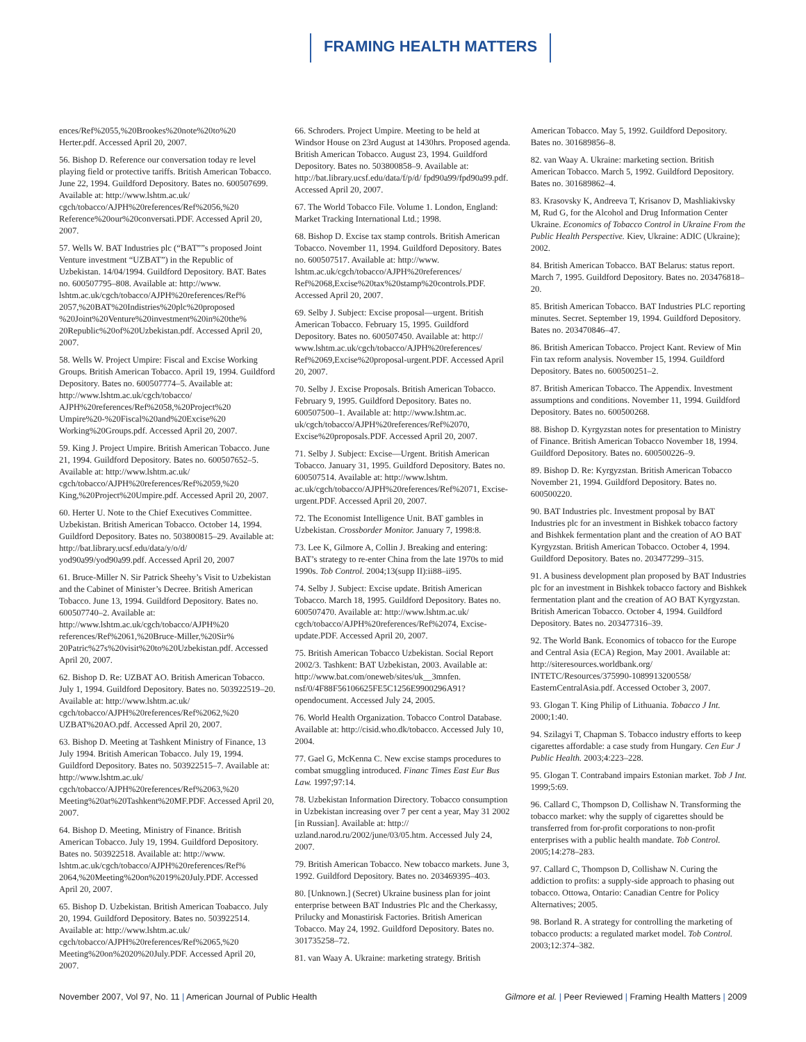FRAMING HEALTH MATTERS
ences/Ref%2055,%20Brookes%20note%20to%20 Herter.pdf. Accessed April 20, 2007.
56. Bishop D. Reference our conversation today re level playing field or protective tariffs. British American Tobacco. June 22, 1994. Guildford Depository. Bates no. 600507699. Available at: http://www.lshtm.ac.uk/ cgch/tobacco/AJPH%20references/Ref%2056,%20 Reference%20our%20conversati.PDF. Accessed April 20, 2007.
57. Wells W. BAT Industries plc (“BAT””s proposed Joint Venture investment “UZBAT”) in the Republic of Uzbekistan. 14/04/1994. Guildford Depository. BAT. Bates no. 600507795–808. Available at: http://www. lshtm.ac.uk/cgch/tobacco/AJPH%20references/Ref% 2057,%20BAT%20Indistries%20plc%20proposed %20Joint%20Venture%20investment%20in%20the% 20Republic%20of%20Uzbekistan.pdf. Accessed April 20, 2007.
58. Wells W. Project Umpire: Fiscal and Excise Working Groups. British American Tobacco. April 19, 1994. Guildford Depository. Bates no. 600507774–5. Available at: http://www.lshtm.ac.uk/cgch/tobacco/ AJPH%20references/Ref%2058,%20Project%20 Umpire%20-%20Fiscal%20and%20Excise%20 Working%20Groups.pdf. Accessed April 20, 2007.
59. King J. Project Umpire. British American Tobacco. June 21, 1994. Guildford Depository. Bates no. 600507652–5. Available at: http://www.lshtm.ac.uk/ cgch/tobacco/AJPH%20references/Ref%2059,%20 King,%20Project%20Umpire.pdf. Accessed April 20, 2007.
60. Herter U. Note to the Chief Executives Committee. Uzbekistan. British American Tobacco. October 14, 1994. Guildford Depository. Bates no. 503800815–29. Available at: http://bat.library.ucsf.edu/data/y/o/d/ yod90a99/yod90a99.pdf. Accessed April 20, 2007
61. Bruce-Miller N. Sir Patrick Sheehy’s Visit to Uzbekistan and the Cabinet of Minister’s Decree. British American Tobacco. June 13, 1994. Guildford Depository. Bates no. 600507740–2. Available at: http://www.lshtm.ac.uk/cgch/tobacco/AJPH%20 references/Ref%2061,%20Bruce-Miller,%20Sir% 20Patric%27s%20visit%20to%20Uzbekistan.pdf. Accessed April 20, 2007.
62. Bishop D. Re: UZBAT AO. British American Tobacco. July 1, 1994. Guildford Depository. Bates no. 503922519–20. Available at: http://www.lshtm.ac.uk/ cgch/tobacco/AJPH%20references/Ref%2062,%20 UZBAT%20AO.pdf. Accessed April 20, 2007.
63. Bishop D. Meeting at Tashkent Ministry of Finance, 13 July 1994. British American Tobacco. July 19, 1994. Guildford Depository. Bates no. 503922515–7. Available at: http://www.lshtm.ac.uk/ cgch/tobacco/AJPH%20references/Ref%2063,%20 Meeting%20at%20Tashkent%20MF.PDF. Accessed April 20, 2007.
64. Bishop D. Meeting, Ministry of Finance. British American Tobacco. July 19, 1994. Guildford Depository. Bates no. 503922518. Available at: http://www. lshtm.ac.uk/cgch/tobacco/AJPH%20references/Ref% 2064,%20Meeting%20on%2019%20July.PDF. Accessed April 20, 2007.
65. Bishop D. Uzbekistan. British American Toabacco. July 20, 1994. Guildford Depository. Bates no. 503922514. Available at: http://www.lshtm.ac.uk/ cgch/tobacco/AJPH%20references/Ref%2065,%20 Meeting%20on%2020%20July.PDF. Accessed April 20, 2007.
66. Schroders. Project Umpire. Meeting to be held at Windsor House on 23rd August at 1430hrs. Proposed agenda. British American Tobacco. August 23, 1994. Guildford Depository. Bates no. 503800858–9. Available at: http://bat.library.ucsf.edu/data/f/p/d/ fpd90a99/fpd90a99.pdf. Accessed April 20, 2007.
67. The World Tobacco File. Volume 1. London, England: Market Tracking International Ltd.; 1998.
68. Bishop D. Excise tax stamp controls. British American Tobacco. November 11, 1994. Guildford Depository. Bates no. 600507517. Available at: http://www. lshtm.ac.uk/cgch/tobacco/AJPH%20references/ Ref%2068,Excise%20tax%20stamp%20controls.PDF. Accessed April 20, 2007.
69. Selby J. Subject: Excise proposal—urgent. British American Tobacco. February 15, 1995. Guildford Depository. Bates no. 600507450. Available at: http:// www.lshtm.ac.uk/cgch/tobacco/AJPH%20references/ Ref%2069,Excise%20proposal-urgent.PDF. Accessed April 20, 2007.
70. Selby J. Excise Proposals. British American Tobacco. February 9, 1995. Guildford Depository. Bates no. 600507500–1. Available at: http://www.lshtm.ac. uk/cgch/tobacco/AJPH%20references/Ref%2070, Excise%20proposals.PDF. Accessed April 20, 2007.
71. Selby J. Subject: Excise—Urgent. British American Tobacco. January 31, 1995. Guildford Depository. Bates no. 600507514. Available at: http://www.lshtm. ac.uk/cgch/tobacco/AJPH%20references/Ref%2071, Excise-urgent.PDF. Accessed April 20, 2007.
72. The Economist Intelligence Unit. BAT gambles in Uzbekistan. Crossborder Monitor. January 7, 1998:8.
73. Lee K, Gilmore A, Collin J. Breaking and entering: BAT’s strategy to re-enter China from the late 1970s to mid 1990s. Tob Control. 2004;13(supp II):ii88–ii95.
74. Selby J. Subject: Excise update. British American Tobacco. March 18, 1995. Guildford Depository. Bates no. 600507470. Available at: http://www.lshtm.ac.uk/ cgch/tobacco/AJPH%20references/Ref%2074, Excise-update.PDF. Accessed April 20, 2007.
75. British American Tobacco Uzbekistan. Social Report 2002/3. Tashkent: BAT Uzbekistan, 2003. Available at: http://www.bat.com/oneweb/sites/uk__3mnfen. nsf/0/4F88F56106625FE5C1256E9900296A91? opendocument. Accessed July 24, 2005.
76. World Health Organization. Tobacco Control Database. Available at: http://cisid.who.dk/tobacco. Accessed July 10, 2004.
77. Gael G, McKenna C. New excise stamps procedures to combat smuggling introduced. Financ Times East Eur Bus Law. 1997;97:14.
78. Uzbekistan Information Directory. Tobacco consumption in Uzbekistan increasing over 7 per cent a year, May 31 2002 [in Russian]. Available at: http:// uzland.narod.ru/2002/june/03/05.htm. Accessed July 24, 2007.
79. British American Tobacco. New tobacco markets. June 3, 1992. Guildford Depository. Bates no. 203469395–403.
80. [Unknown.] (Secret) Ukraine business plan for joint enterprise between BAT Industries Plc and the Cherkassy, Prilucky and Monastirisk Factories. British American Tobacco. May 24, 1992. Guildford Depository. Bates no. 301735258–72.
81. van Waay A. Ukraine: marketing strategy. British
American Tobacco. May 5, 1992. Guildford Depository. Bates no. 301689856–8.
82. van Waay A. Ukraine: marketing section. British American Tobacco. March 5, 1992. Guildford Depository. Bates no. 301689862–4.
83. Krasovsky K, Andreeva T, Krisanov D, Mashliakivsky M, Rud G, for the Alcohol and Drug Information Center Ukraine. Economics of Tobacco Control in Ukraine From the Public Health Perspective. Kiev, Ukraine: ADIC (Ukraine); 2002.
84. British American Tobacco. BAT Belarus: status report. March 7, 1995. Guildford Depository. Bates no. 203476818–20.
85. British American Tobacco. BAT Industries PLC reporting minutes. Secret. September 19, 1994. Guildford Depository. Bates no. 203470846–47.
86. British American Tobacco. Project Kant. Review of Min Fin tax reform analysis. November 15, 1994. Guildford Depository. Bates no. 600500251–2.
87. British American Tobacco. The Appendix. Investment assumptions and conditions. November 11, 1994. Guildford Depository. Bates no. 600500268.
88. Bishop D. Kyrgyzstan notes for presentation to Ministry of Finance. British American Tobacco November 18, 1994. Guildford Depository. Bates no. 600500226–9.
89. Bishop D. Re: Kyrgyzstan. British American Tobacco November 21, 1994. Guildford Depository. Bates no. 600500220.
90. BAT Industries plc. Investment proposal by BAT Industries plc for an investment in Bishkek tobacco factory and Bishkek fermentation plant and the creation of AO BAT Kyrgyzstan. British American Tobacco. October 4, 1994. Guildford Depository. Bates no. 203477299–315.
91. A business development plan proposed by BAT Industries plc for an investment in Bishkek tobacco factory and Bishkek fermentation plant and the creation of AO BAT Kyrgyzstan. British American Tobacco. October 4, 1994. Guildford Depository. Bates no. 203477316–39.
92. The World Bank. Economics of tobacco for the Europe and Central Asia (ECA) Region, May 2001. Available at: http://siteresources.worldbank.org/ INTETC/Resources/375990-1089913200558/ EasternCentralAsia.pdf. Accessed October 3, 2007.
93. Glogan T. King Philip of Lithuania. Tobacco J Int. 2000;1:40.
94. Szilagyi T, Chapman S. Tobacco industry efforts to keep cigarettes affordable: a case study from Hungary. Cen Eur J Public Health. 2003;4:223–228.
95. Glogan T. Contraband impairs Estonian market. Tob J Int. 1999;5:69.
96. Callard C, Thompson D, Collishaw N. Transforming the tobacco market: why the supply of cigarettes should be transferred from for-profit corporations to non-profit enterprises with a public health mandate. Tob Control. 2005;14:278–283.
97. Callard C, Thompson D, Collishaw N. Curing the addiction to profits: a supply-side approach to phasing out tobacco. Ottowa, Ontario: Canadian Centre for Policy Alternatives; 2005.
98. Borland R. A strategy for controlling the marketing of tobacco products: a regulated market model. Tob Control. 2003;12:374–382.
November 2007, Vol 97, No. 11 | American Journal of Public Health Gilmore et al. | Peer Reviewed | Framing Health Matters | 2009